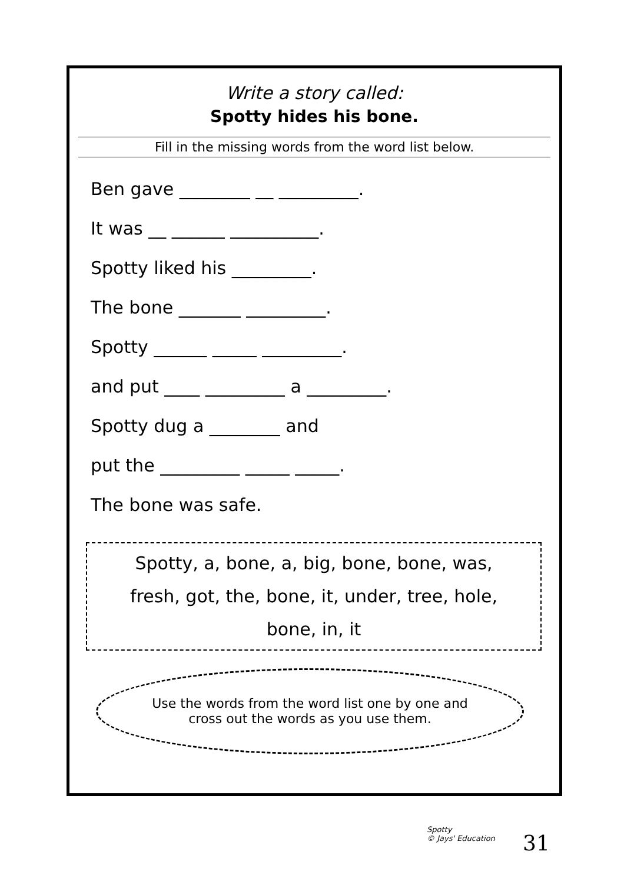Write a story called:
Spotty hides his bone.
Fill in the missing words from the word list below.
Ben gave ________ __ _________.
It was __ ______ __________.
Spotty liked his _________.
The bone _______ _________.
Spotty ______ _____ _________.
and put ____ _________ a _________.
Spotty dug a ________ and
put the _________ _____ _____.
The bone was safe.
Spotty, a, bone, a, big, bone, bone, was,
fresh, got, the, bone, it, under, tree, hole,
bone, in, it
Use the words from the word list one by one and
cross out the words as you use them.
Spotty
© Jays' Education
31